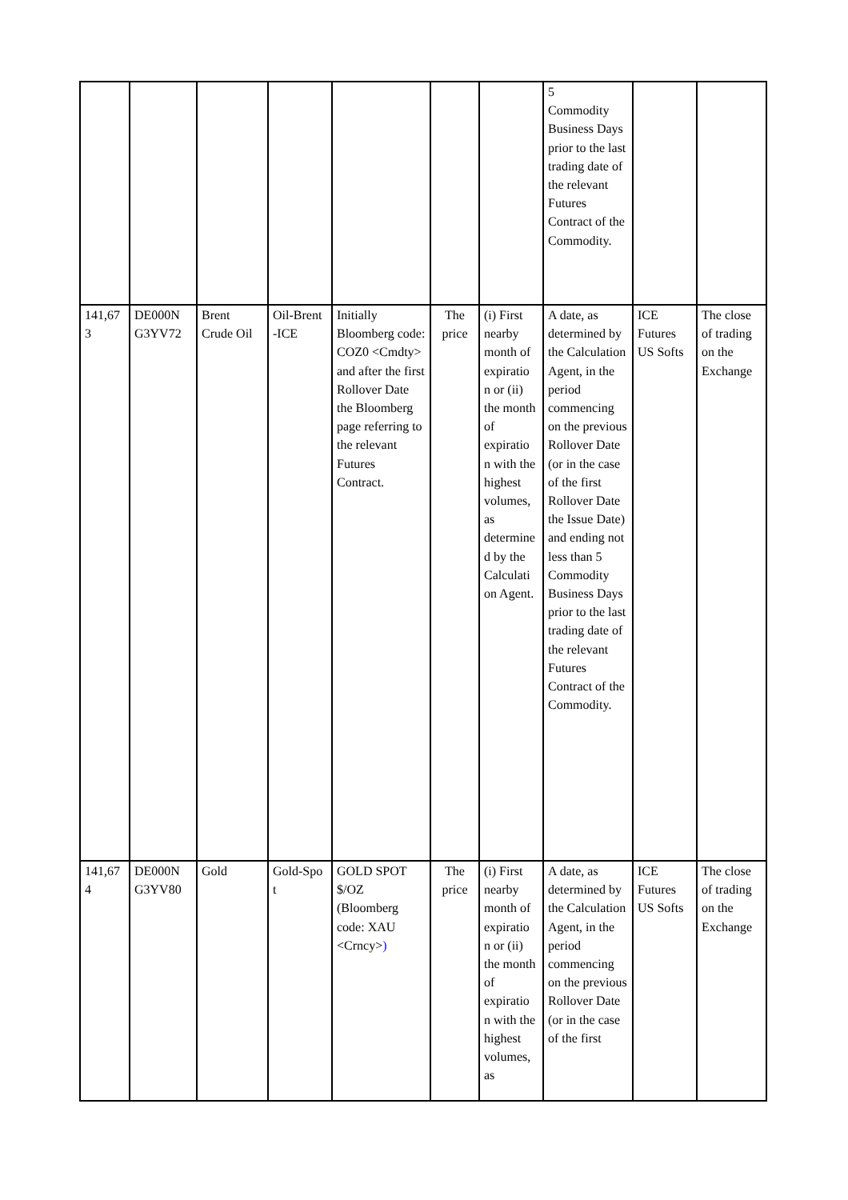| | | | | | | | 5 Commodity Business Days prior to the last trading date of the relevant Futures Contract of the Commodity. | | |
| 141,67 3 | DE000N G3YV72 | Brent Crude Oil | Oil-Brent -ICE | Initially Bloomberg code: COZ0 <Cmdty> and after the first Rollover Date the Bloomberg page referring to the relevant Futures Contract. | The price | (i) First nearby month of expiratio n or (ii) the month of expiratio n with the highest volumes, as determine d by the Calculati on Agent. | A date, as determined by the Calculation Agent, in the period commencing on the previous Rollover Date (or in the case of the first Rollover Date the Issue Date) and ending not less than 5 Commodity Business Days prior to the last trading date of the relevant Futures Contract of the Commodity. | ICE Futures US Softs | The close of trading on the Exchange |
| 141,67 4 | DE000N G3YV80 | Gold | Gold-Spo t | GOLD SPOT $/OZ (Bloomberg code: XAU <Crncy> ) | The price | (i) First nearby month of expiratio n or (ii) the month of expiratio n with the highest volumes, as | A date, as determined by the Calculation Agent, in the period commencing on the previous Rollover Date (or in the case of the first | ICE Futures US Softs | The close of trading on the Exchange |